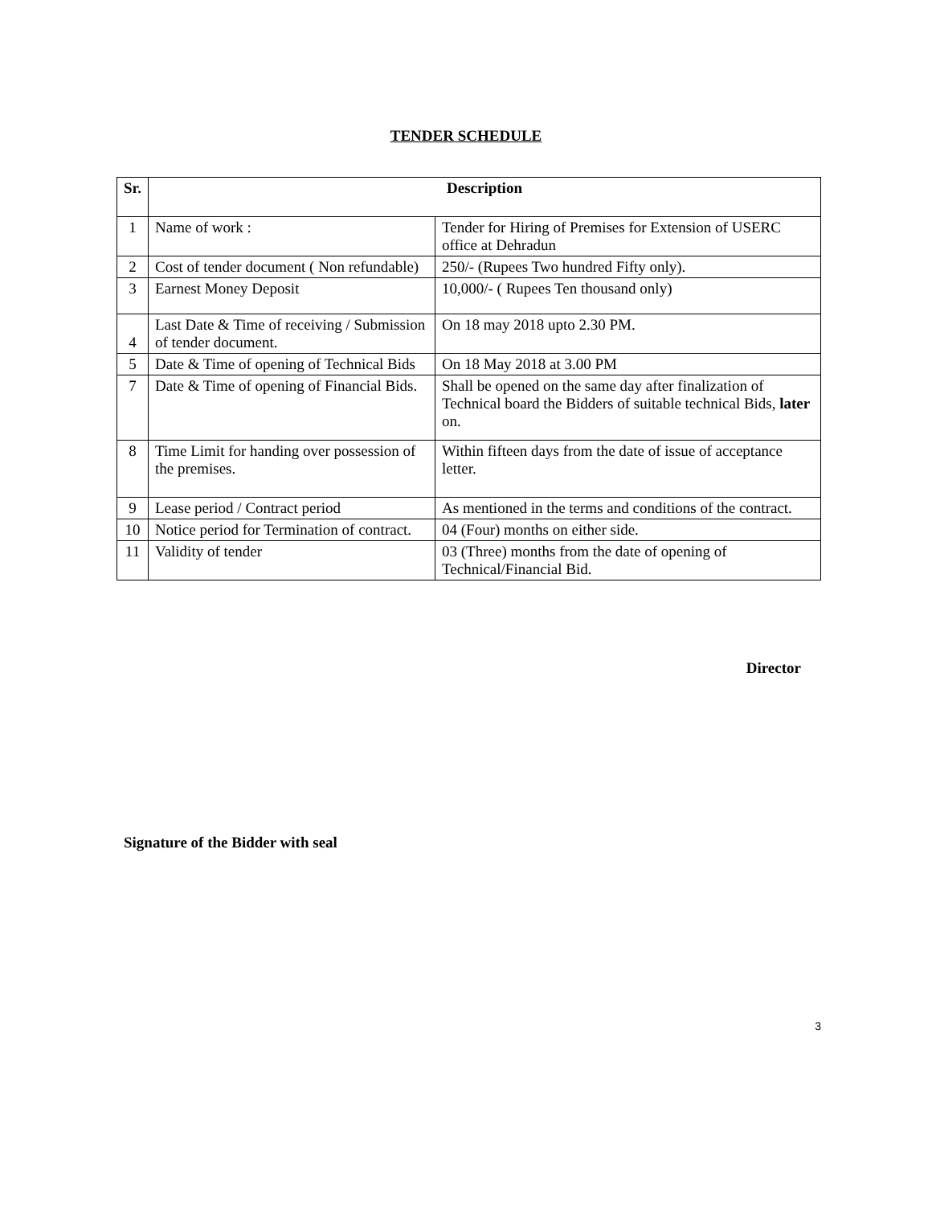TENDER SCHEDULE
| Sr. | Description | |
| --- | --- | --- |
| 1 | Name of work : | Tender for Hiring of Premises for Extension of USERC office at Dehradun |
| 2 | Cost of tender document ( Non refundable) | 250/- (Rupees Two hundred Fifty only). |
| 3 | Earnest Money Deposit | 10,000/- ( Rupees Ten thousand only) |
| 4 | Last Date & Time of receiving / Submission of tender document. | On 18 may 2018 upto 2.30 PM. |
| 5 | Date & Time of opening of Technical Bids | On 18 May 2018 at 3.00 PM |
| 7 | Date & Time of opening of Financial Bids. | Shall be opened on the same day after finalization of Technical board the Bidders of suitable technical Bids, later on. |
| 8 | Time Limit for handing over possession of the premises. | Within fifteen days from the date of issue of acceptance letter. |
| 9 | Lease period / Contract period | As mentioned in the terms and conditions of the contract. |
| 10 | Notice period for Termination of contract. | 04 (Four) months on either side. |
| 11 | Validity of tender | 03 (Three) months from the date of opening of Technical/Financial Bid. |
Director
Signature of the Bidder with seal
3